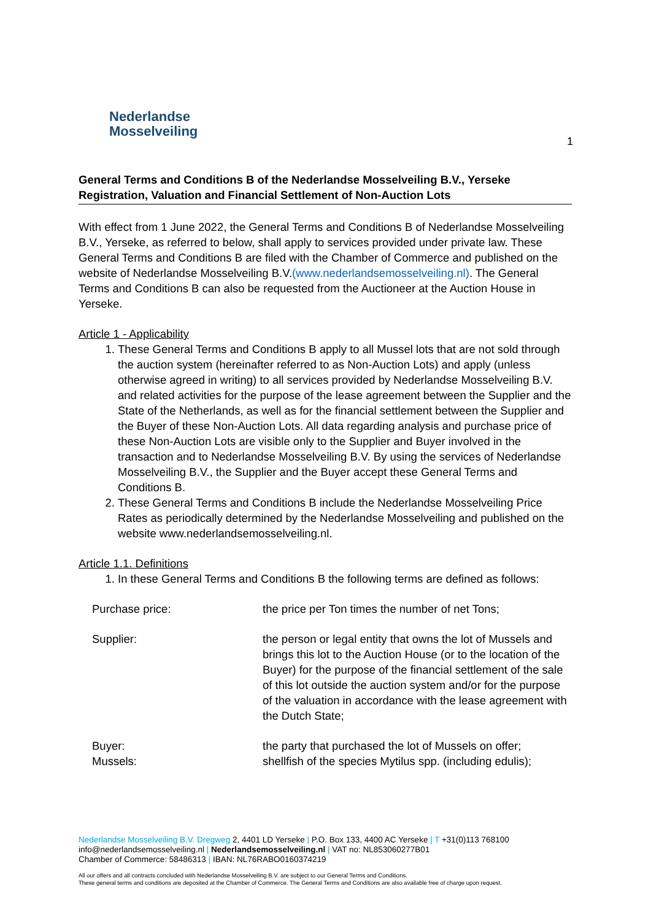Nederlandse
Mosselveiling
1
General Terms and Conditions B of the Nederlandse Mosselveiling B.V., Yerseke Registration, Valuation and Financial Settlement of Non-Auction Lots
With effect from 1 June 2022, the General Terms and Conditions B of Nederlandse Mosselveiling B.V., Yerseke, as referred to below, shall apply to services provided under private law. These General Terms and Conditions B are filed with the Chamber of Commerce and published on the website of Nederlandse Mosselveiling B.V.(www.nederlandsemosselveiling.nl). The General Terms and Conditions B can also be requested from the Auctioneer at the Auction House in Yerseke.
Article 1 - Applicability
1. These General Terms and Conditions B apply to all Mussel lots that are not sold through the auction system (hereinafter referred to as Non-Auction Lots) and apply (unless otherwise agreed in writing) to all services provided by Nederlandse Mosselveiling B.V. and related activities for the purpose of the lease agreement between the Supplier and the State of the Netherlands, as well as for the financial settlement between the Supplier and the Buyer of these Non-Auction Lots. All data regarding analysis and purchase price of these Non-Auction Lots are visible only to the Supplier and Buyer involved in the transaction and to Nederlandse Mosselveiling B.V. By using the services of Nederlandse Mosselveiling B.V., the Supplier and the Buyer accept these General Terms and Conditions B.
2. These General Terms and Conditions B include the Nederlandse Mosselveiling Price Rates as periodically determined by the Nederlandse Mosselveiling and published on the website www.nederlandsemosselveiling.nl.
Article 1.1. Definitions
1. In these General Terms and Conditions B the following terms are defined as follows:
| Purchase price: | the price per Ton times the number of net Tons; |
| Supplier: | the person or legal entity that owns the lot of Mussels and brings this lot to the Auction House (or to the location of the Buyer) for the purpose of the financial settlement of the sale of this lot outside the auction system and/or for the purpose of the valuation in accordance with the lease agreement with the Dutch State; |
| Buyer: | the party that purchased the lot of Mussels on offer; |
| Mussels: | shellfish of the species Mytilus spp. (including edulis); |
Nederlandse Mosselveiling B.V. Dregweg 2, 4401 LD Yerseke | P.O. Box 133, 4400 AC Yerseke | T +31(0)113 768100
info@nederlandsemosselveiling.nl | Nederlandsemosselveiling.nl | VAT no: NL853060277B01
Chamber of Commerce: 58486313 | IBAN: NL76RABO0160374219
All our offers and all contracts concluded with Nederlandse Mosselveiling B.V. are subject to our General Terms and Conditions.
These general terms and conditions are deposited at the Chamber of Commerce. The General Terms and Conditions are also available free of charge upon request.